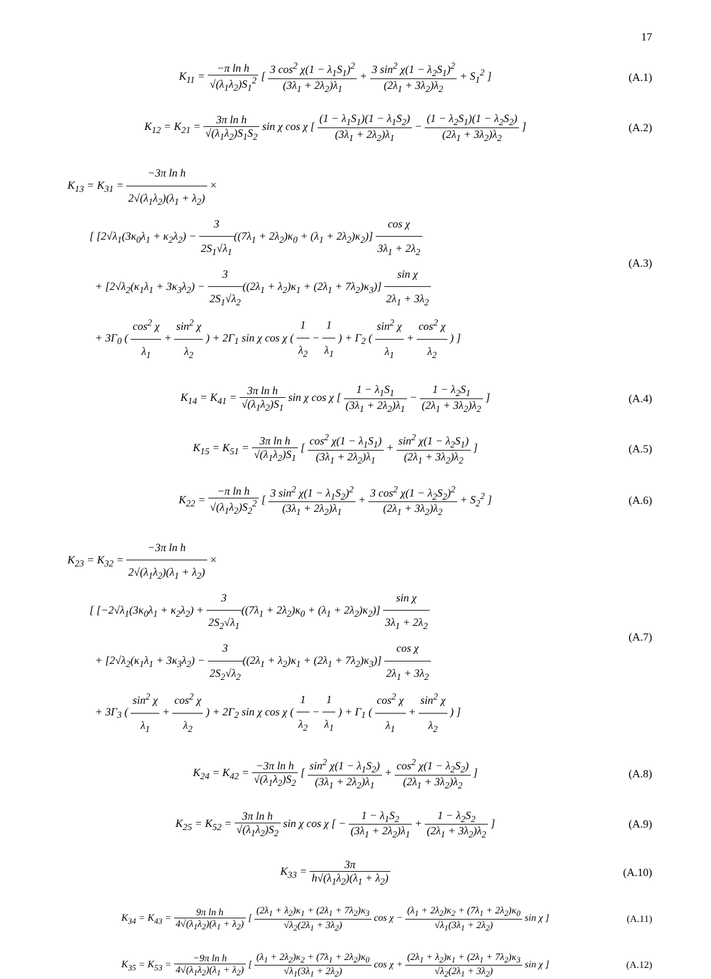17
K<sub>11</sub> = −π ln h √(λ<sub>1</sub>λ<sub>2</sub>)S<sub>1</sub><sup>2</sup> [ 3 cos<sup>2</sup> χ(1 − λ<sub>1</sub>S<sub>1</sub>)<sup>2</sup> (3λ<sub>1</sub> + 2λ<sub>2</sub>)λ<sub>1</sub> + 3 sin<sup>2</sup> χ(1 − λ<sub>2</sub>S<sub>1</sub>)<sup>2</sup> (2λ<sub>1</sub> + 3λ<sub>2</sub>)λ<sub>2</sub> + S<sub>1</sub><sup>2</sup> ]
(A.1)
K<sub>12</sub> = K<sub>21</sub> = 3π ln h √(λ<sub>1</sub>λ<sub>2</sub>)S<sub>1</sub>S<sub>2</sub> sin χ cos χ [ (1 − λ<sub>1</sub>S<sub>1</sub>)(1 − λ<sub>1</sub>S<sub>2</sub>) (3λ<sub>1</sub> + 2λ<sub>2</sub>)λ<sub>1</sub> − (1 − λ<sub>2</sub>S<sub>1</sub>)(1 − λ<sub>2</sub>S<sub>2</sub>) (2λ<sub>1</sub> + 3λ<sub>2</sub>)λ<sub>2</sub> ]
(A.2)
K<sub>13</sub> = K<sub>31</sub> = −3π ln h 2√(λ<sub>1</sub>λ<sub>2</sub>)(λ<sub>1</sub> + λ<sub>2</sub>) ×
[ [2√λ<sub>1</sub>(3κ<sub>0</sub>λ<sub>1</sub> + κ<sub>2</sub>λ<sub>2</sub>) − 3 2S<sub>1</sub>√λ<sub>1</sub>((7λ<sub>1</sub> + 2λ<sub>2</sub>)κ<sub>0</sub> + (λ<sub>1</sub> + 2λ<sub>2</sub>)κ<sub>2</sub>)] cos χ 3λ<sub>1</sub> + 2λ<sub>2</sub>
+ [2√λ<sub>2</sub>(κ<sub>1</sub>λ<sub>1</sub> + 3κ<sub>3</sub>λ<sub>2</sub>) − 3 2S<sub>1</sub>√λ<sub>2</sub>((2λ<sub>1</sub> + λ<sub>2</sub>)κ<sub>1</sub> + (2λ<sub>1</sub> + 7λ<sub>2</sub>)κ<sub>3</sub>)] sin χ 2λ<sub>1</sub> + 3λ<sub>2</sub>
+ 3Γ<sub>0</sub> ( cos<sup>2</sup> χ λ<sub>1</sub> + sin<sup>2</sup> χ λ<sub>2</sub> ) + 2Γ<sub>1</sub> sin χ cos χ ( 1 λ<sub>2</sub> − 1 λ<sub>1</sub> ) + Γ<sub>2</sub> ( sin<sup>2</sup> χ λ<sub>1</sub> + cos<sup>2</sup> χ λ<sub>2</sub> ) ]
(A.3)
K<sub>14</sub> = K<sub>41</sub> = 3π ln h √(λ<sub>1</sub>λ<sub>2</sub>)S<sub>1</sub> sin χ cos χ [ 1 − λ<sub>1</sub>S<sub>1</sub> (3λ<sub>1</sub> + 2λ<sub>2</sub>)λ<sub>1</sub> − 1 − λ<sub>2</sub>S<sub>1</sub> (2λ<sub>1</sub> + 3λ<sub>2</sub>)λ<sub>2</sub> ]
(A.4)
K<sub>15</sub> = K<sub>51</sub> = 3π ln h √(λ<sub>1</sub>λ<sub>2</sub>)S<sub>1</sub> [ cos<sup>2</sup> χ(1 − λ<sub>1</sub>S<sub>1</sub>) (3λ<sub>1</sub> + 2λ<sub>2</sub>)λ<sub>1</sub> + sin<sup>2</sup> χ(1 − λ<sub>2</sub>S<sub>1</sub>) (2λ<sub>1</sub> + 3λ<sub>2</sub>)λ<sub>2</sub> ]
(A.5)
K<sub>22</sub> = −π ln h √(λ<sub>1</sub>λ<sub>2</sub>)S<sub>2</sub><sup>2</sup> [ 3 sin<sup>2</sup> χ(1 − λ<sub>1</sub>S<sub>2</sub>)<sup>2</sup> (3λ<sub>1</sub> + 2λ<sub>2</sub>)λ<sub>1</sub> + 3 cos<sup>2</sup> χ(1 − λ<sub>2</sub>S<sub>2</sub>)<sup>2</sup> (2λ<sub>1</sub> + 3λ<sub>2</sub>)λ<sub>2</sub> + S<sub>2</sub><sup>2</sup> ]
(A.6)
K<sub>23</sub> = K<sub>32</sub> = −3π ln h 2√(λ<sub>1</sub>λ<sub>2</sub>)(λ<sub>1</sub> + λ<sub>2</sub>) ×
[ [−2√λ<sub>1</sub>(3κ<sub>0</sub>λ<sub>1</sub> + κ<sub>2</sub>λ<sub>2</sub>) + 3 2S<sub>2</sub>√λ<sub>1</sub>((7λ<sub>1</sub> + 2λ<sub>2</sub>)κ<sub>0</sub> + (λ<sub>1</sub> + 2λ<sub>2</sub>)κ<sub>2</sub>)] sin χ 3λ<sub>1</sub> + 2λ<sub>2</sub>
+ [2√λ<sub>2</sub>(κ<sub>1</sub>λ<sub>1</sub> + 3κ<sub>3</sub>λ<sub>2</sub>) − 3 2S<sub>2</sub>√λ<sub>2</sub>((2λ<sub>1</sub> + λ<sub>2</sub>)κ<sub>1</sub> + (2λ<sub>1</sub> + 7λ<sub>2</sub>)κ<sub>3</sub>)] cos χ 2λ<sub>1</sub> + 3λ<sub>2</sub>
+ 3Γ<sub>3</sub> ( sin<sup>2</sup> χ λ<sub>1</sub> + cos<sup>2</sup> χ λ<sub>2</sub> ) + 2Γ<sub>2</sub> sin χ cos χ ( 1 λ<sub>2</sub> − 1 λ<sub>1</sub> ) + Γ<sub>1</sub> ( cos<sup>2</sup> χ λ<sub>1</sub> + sin<sup>2</sup> χ λ<sub>2</sub> ) ]
(A.7)
K<sub>24</sub> = K<sub>42</sub> = −3π ln h √(λ<sub>1</sub>λ<sub>2</sub>)S<sub>2</sub> [ sin<sup>2</sup> χ(1 − λ<sub>1</sub>S<sub>2</sub>) (3λ<sub>1</sub> + 2λ<sub>2</sub>)λ<sub>1</sub> + cos<sup>2</sup> χ(1 − λ<sub>2</sub>S<sub>2</sub>) (2λ<sub>1</sub> + 3λ<sub>2</sub>)λ<sub>2</sub> ]
(A.8)
K<sub>25</sub> = K<sub>52</sub> = 3π ln h √(λ<sub>1</sub>λ<sub>2</sub>)S<sub>2</sub> sin χ cos χ [ − 1 − λ<sub>1</sub>S<sub>2</sub> (3λ<sub>1</sub> + 2λ<sub>2</sub>)λ<sub>1</sub> + 1 − λ<sub>2</sub>S<sub>2</sub> (2λ<sub>1</sub> + 3λ<sub>2</sub>)λ<sub>2</sub> ]
(A.9)
K<sub>33</sub> = 3π h√(λ<sub>1</sub>λ<sub>2</sub>)(λ<sub>1</sub> + λ<sub>2</sub>) (A.10)
K<sub>34</sub> = K<sub>43</sub> = 9π ln h 4√(λ<sub>1</sub>λ<sub>2</sub>)(λ<sub>1</sub> + λ<sub>2</sub>) [ (2λ<sub>1</sub> + λ<sub>2</sub>)κ<sub>1</sub> + (2λ<sub>1</sub> + 7λ<sub>2</sub>)κ<sub>3</sub> √λ<sub>2</sub>(2λ<sub>1</sub> + 3λ<sub>2</sub>) cos χ − (λ<sub>1</sub> + 2λ<sub>2</sub>)κ<sub>2</sub> + (7λ<sub>1</sub> + 2λ<sub>2</sub>)κ<sub>0</sub> √λ<sub>1</sub>(3λ<sub>1</sub> + 2λ<sub>2</sub>) sin χ ]
(A.11)
K<sub>35</sub> = K<sub>53</sub> = −9π ln h 4√(λ<sub>1</sub>λ<sub>2</sub>)(λ<sub>1</sub> + λ<sub>2</sub>) [ (λ<sub>1</sub> + 2λ<sub>2</sub>)κ<sub>2</sub> + (7λ<sub>1</sub> + 2λ<sub>2</sub>)κ<sub>0</sub> √λ<sub>1</sub>(3λ<sub>1</sub> + 2λ<sub>2</sub>) cos χ + (2λ<sub>1</sub> + λ<sub>2</sub>)κ<sub>1</sub> + (2λ<sub>1</sub> + 7λ<sub>2</sub>)κ<sub>3</sub> √λ<sub>2</sub>(2λ<sub>1</sub> + 3λ<sub>2</sub>) sin χ ]
(A.12)